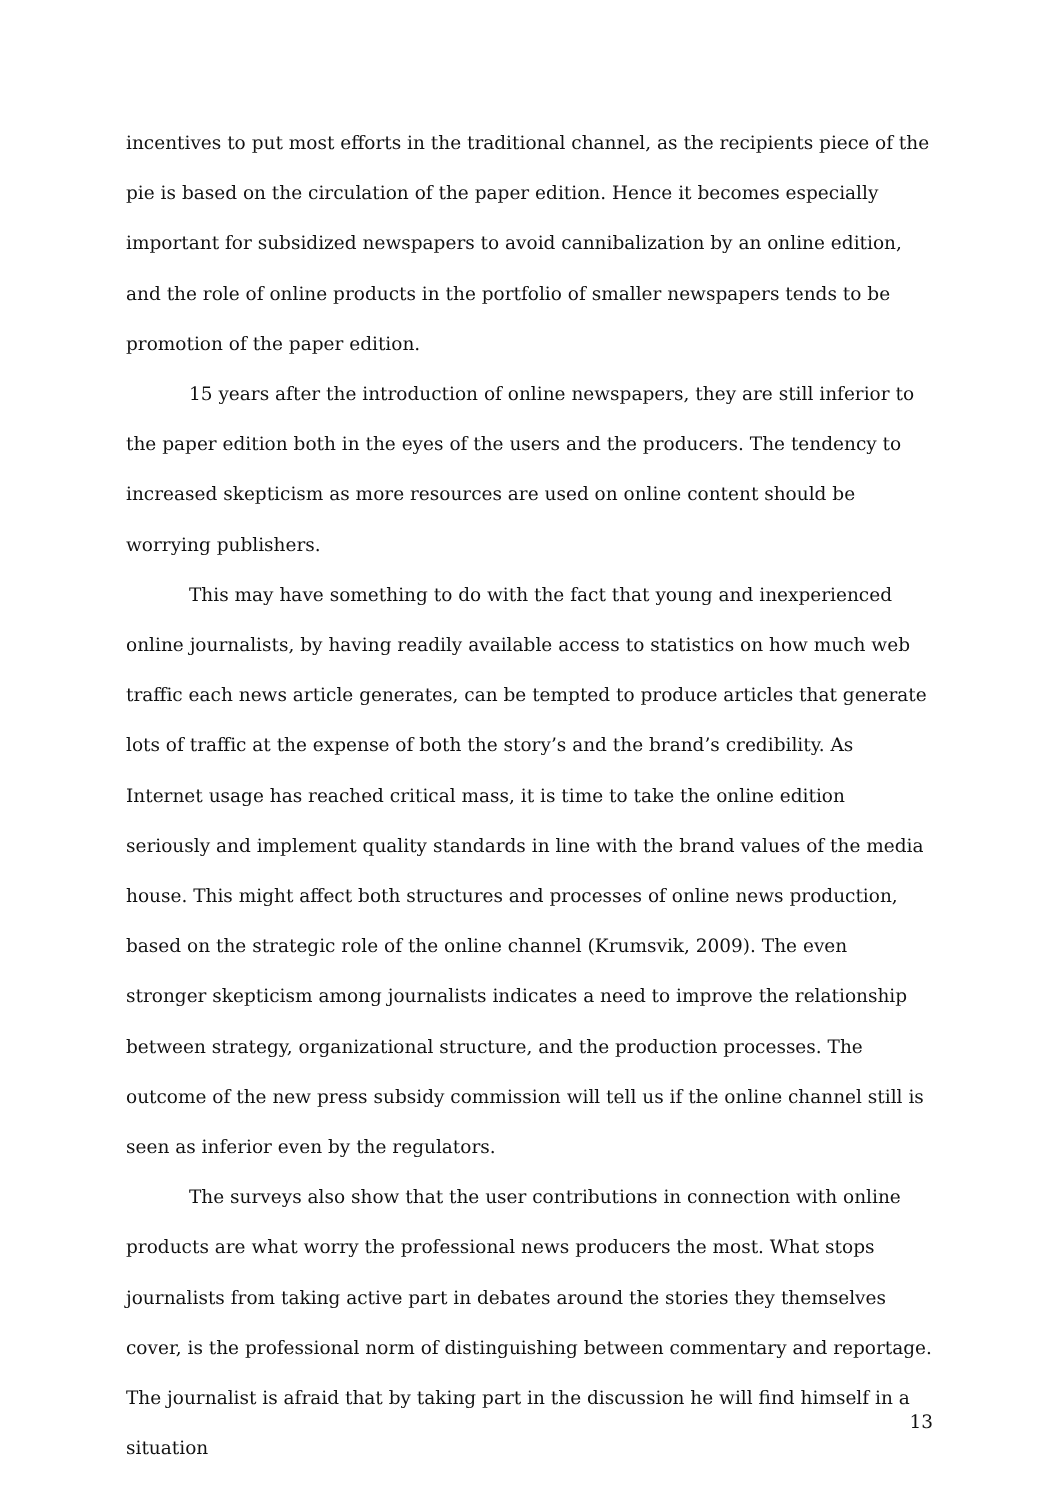incentives to put most efforts in the traditional channel, as the recipients piece of the pie is based on the circulation of the paper edition. Hence it becomes especially important for subsidized newspapers to avoid cannibalization by an online edition, and the role of online products in the portfolio of smaller newspapers tends to be promotion of the paper edition.
15 years after the introduction of online newspapers, they are still inferior to the paper edition both in the eyes of the users and the producers. The tendency to increased skepticism as more resources are used on online content should be worrying publishers.
This may have something to do with the fact that young and inexperienced online journalists, by having readily available access to statistics on how much web traffic each news article generates, can be tempted to produce articles that generate lots of traffic at the expense of both the story’s and the brand’s credibility. As Internet usage has reached critical mass, it is time to take the online edition seriously and implement quality standards in line with the brand values of the media house. This might affect both structures and processes of online news production, based on the strategic role of the online channel (Krumsvik, 2009). The even stronger skepticism among journalists indicates a need to improve the relationship between strategy, organizational structure, and the production processes. The outcome of the new press subsidy commission will tell us if the online channel still is seen as inferior even by the regulators.
The surveys also show that the user contributions in connection with online products are what worry the professional news producers the most. What stops journalists from taking active part in debates around the stories they themselves cover, is the professional norm of distinguishing between commentary and reportage. The journalist is afraid that by taking part in the discussion he will find himself in a situation
13